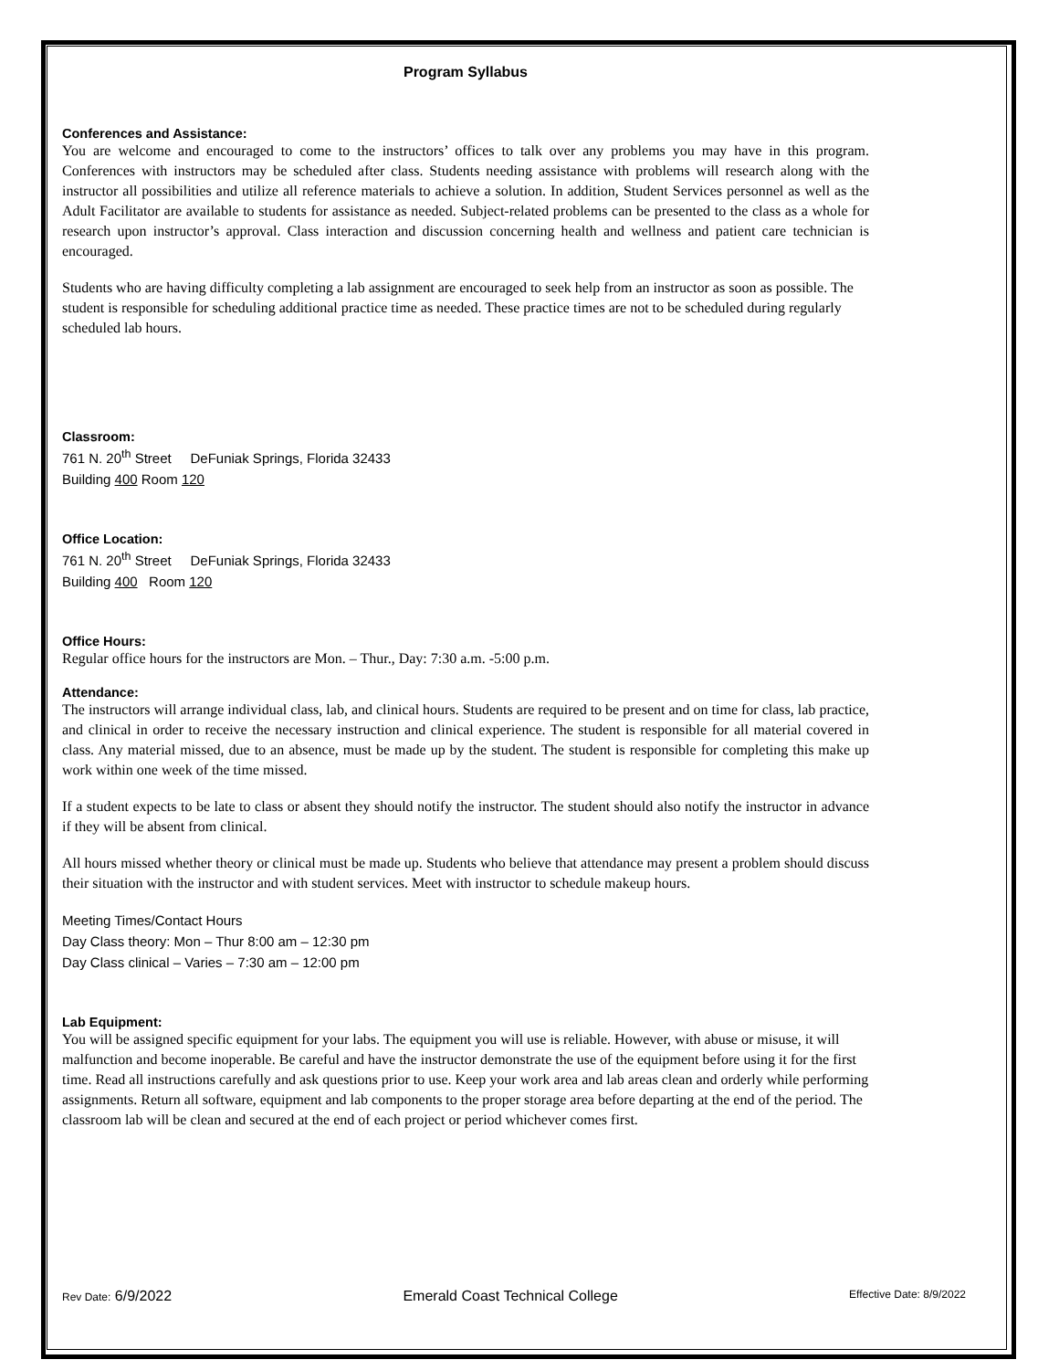Program Syllabus
Conferences and Assistance:
You are welcome and encouraged to come to the instructors’ offices to talk over any problems you may have in this program. Conferences with instructors may be scheduled after class. Students needing assistance with problems will research along with the instructor all possibilities and utilize all reference materials to achieve a solution. In addition, Student Services personnel as well as the Adult Facilitator are available to students for assistance as needed. Subject-related problems can be presented to the class as a whole for research upon instructor’s approval. Class interaction and discussion concerning health and wellness and patient care technician is encouraged.
Students who are having difficulty completing a lab assignment are encouraged to seek help from an instructor as soon as possible. The student is responsible for scheduling additional practice time as needed. These practice times are not to be scheduled during regularly scheduled lab hours.
Classroom:
761 N. 20<sup>th</sup> Street DeFuniak Springs, Florida 32433
Building 400 Room 120
Office Location:
761 N. 20<sup>th</sup> Street DeFuniak Springs, Florida 32433
Building 400 Room 120
Office Hours:
Regular office hours for the instructors are Mon. – Thur., Day: 7:30 a.m. -5:00 p.m.
Attendance:
The instructors will arrange individual class, lab, and clinical hours. Students are required to be present and on time for class, lab practice, and clinical in order to receive the necessary instruction and clinical experience. The student is responsible for all material covered in class. Any material missed, due to an absence, must be made up by the student. The student is responsible for completing this make up work within one week of the time missed.
If a student expects to be late to class or absent they should notify the instructor. The student should also notify the instructor in advance if they will be absent from clinical.
All hours missed whether theory or clinical must be made up. Students who believe that attendance may present a problem should discuss their situation with the instructor and with student services. Meet with instructor to schedule makeup hours.
Meeting Times/Contact Hours
Day Class theory: Mon – Thur 8:00 am – 12:30 pm
Day Class clinical – Varies – 7:30 am – 12:00 pm
Lab Equipment:
You will be assigned specific equipment for your labs. The equipment you will use is reliable. However, with abuse or misuse, it will malfunction and become inoperable. Be careful and have the instructor demonstrate the use of the equipment before using it for the first time. Read all instructions carefully and ask questions prior to use. Keep your work area and lab areas clean and orderly while performing assignments. Return all software, equipment and lab components to the proper storage area before departing at the end of the period. The classroom lab will be clean and secured at the end of each project or period whichever comes first.
Rev Date: 6/9/2022 Emerald Coast Technical College Effective Date: 8/9/2022